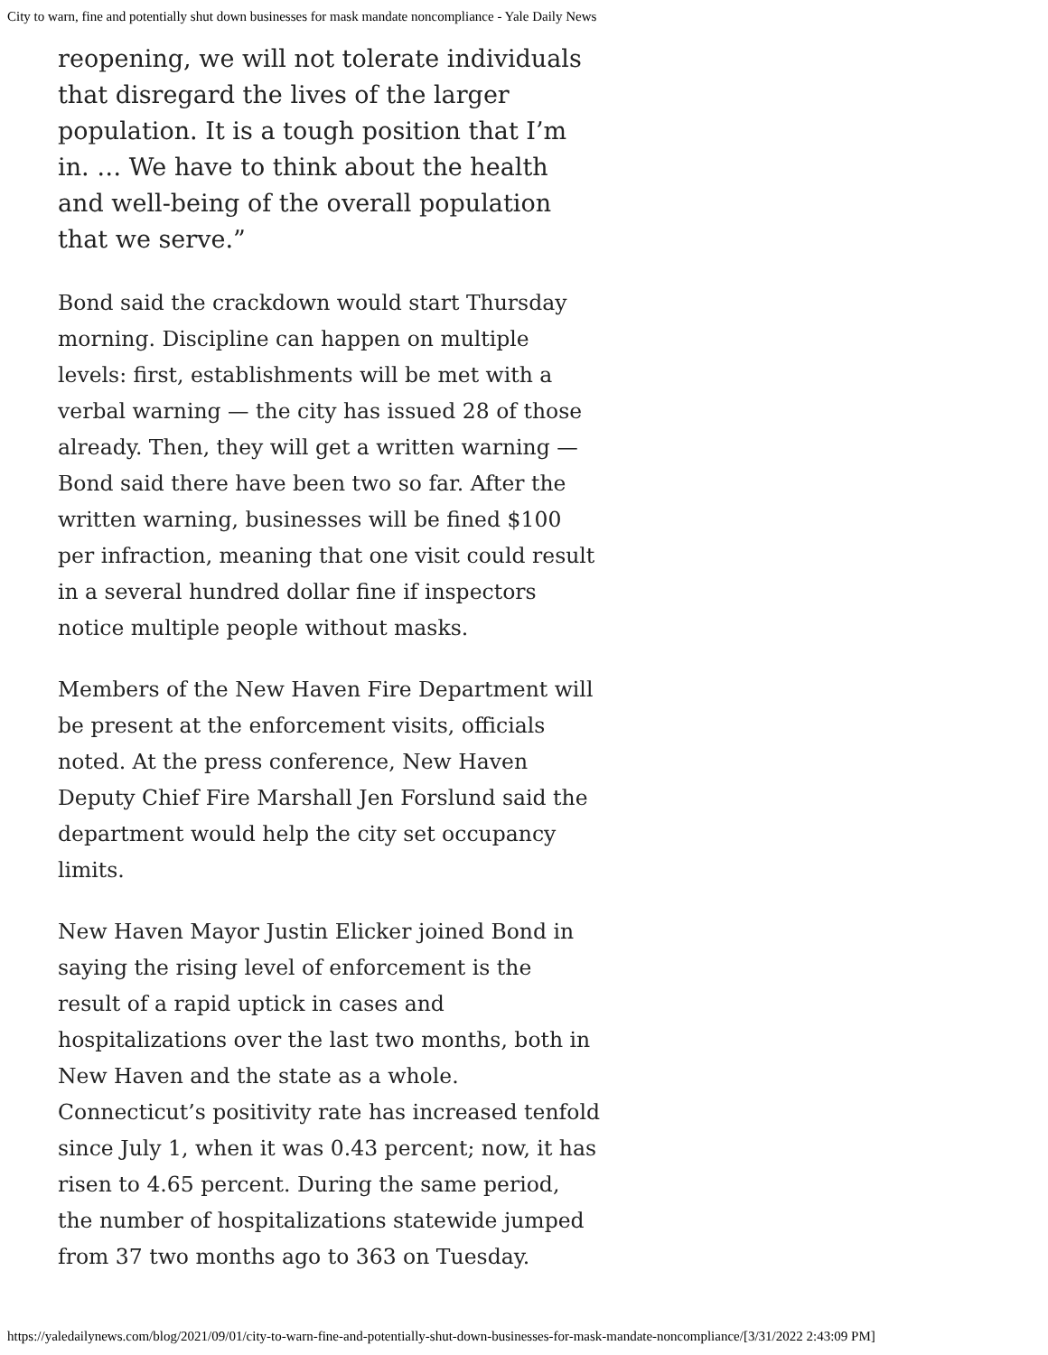City to warn, fine and potentially shut down businesses for mask mandate noncompliance - Yale Daily News
reopening, we will not tolerate individuals that disregard the lives of the larger population. It is a tough position that I’m in. … We have to think about the health and well-being of the overall population that we serve.”
Bond said the crackdown would start Thursday morning. Discipline can happen on multiple levels: first, establishments will be met with a verbal warning — the city has issued 28 of those already. Then, they will get a written warning — Bond said there have been two so far. After the written warning, businesses will be fined $100 per infraction, meaning that one visit could result in a several hundred dollar fine if inspectors notice multiple people without masks.
Members of the New Haven Fire Department will be present at the enforcement visits, officials noted. At the press conference, New Haven Deputy Chief Fire Marshall Jen Forslund said the department would help the city set occupancy limits.
New Haven Mayor Justin Elicker joined Bond in saying the rising level of enforcement is the result of a rapid uptick in cases and hospitalizations over the last two months, both in New Haven and the state as a whole. Connecticut’s positivity rate has increased tenfold since July 1, when it was 0.43 percent; now, it has risen to 4.65 percent. During the same period, the number of hospitalizations statewide jumped from 37 two months ago to 363 on Tuesday.
https://yaledailynews.com/blog/2021/09/01/city-to-warn-fine-and-potentially-shut-down-businesses-for-mask-mandate-noncompliance/[3/31/2022 2:43:09 PM]